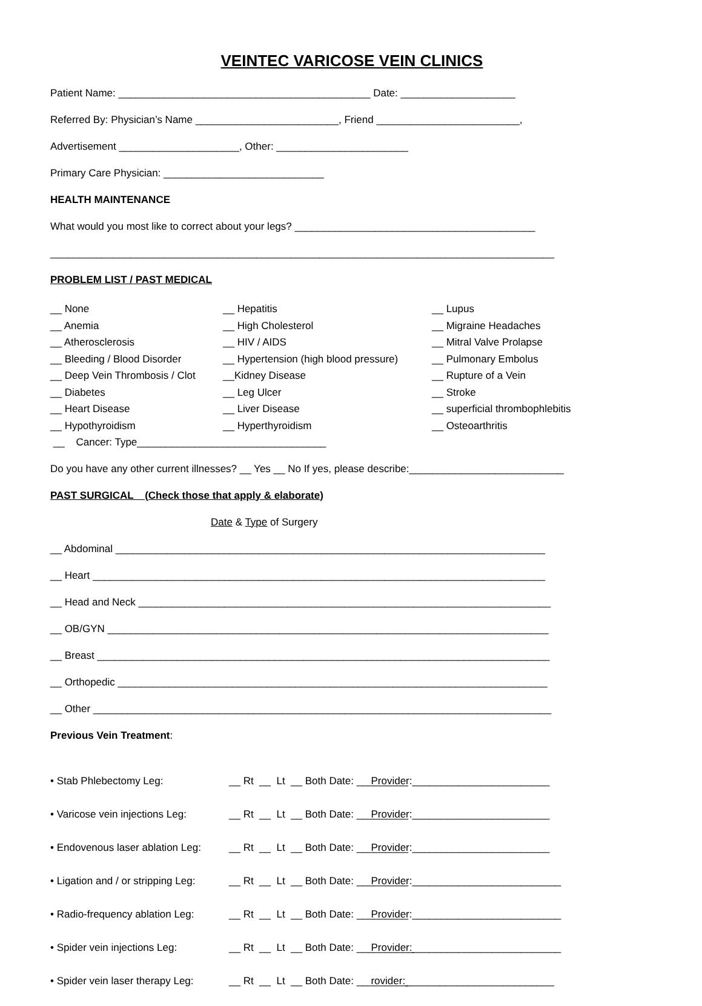VEINTEC VARICOSE VEIN CLINICS
Patient Name: ____________________________________________ Date: ____________________
Referred By: Physician’s Name _________________________, Friend _________________________,
Advertisement _____________________, Other: _______________________
Primary Care Physician: ____________________________
HEALTH MAINTENANCE
What would you most like to correct about your legs? __________________________________________
________________________________________________________________________________________
PROBLEM LIST / PAST MEDICAL
__ None __ Hepatitis __ Lupus __ Anemia __ High Cholesterol __ Migraine Headaches __ Atherosclerosis __ HIV / AIDS __ Mitral Valve Prolapse __ Bleeding / Blood Disorder __ Hypertension (high blood pressure) __ Pulmonary Embolus __ Deep Vein Thrombosis / Clot __Kidney Disease __ Rupture of a Vein __ Diabetes __ Leg Ulcer __ Stroke __ Heart Disease __ Liver Disease __ superficial thrombophlebitis __ Hypothyroidism __ Hyperthyroidism __ Osteoarthritis __ Cancer: Type_________________________________
Do you have any other current illnesses? __ Yes __ No If yes, please describe:___________________________
PAST SURGICAL (Check those that apply & elaborate)
Date & Type of Surgery
__ Abdominal ___________________________________________________________________________
__ Heart _______________________________________________________________________________
__ Head and Neck ________________________________________________________________________
__ OB/GYN _____________________________________________________________________________
__ Breast _______________________________________________________________________________
__ Orthopedic ___________________________________________________________________________
__ Other ________________________________________________________________________________
Previous Vein Treatment:
• Stab Phlebectomy Leg: __ Rt __ Lt __ Both Date: _________ Provider:________________________
• Varicose vein injections Leg: __ Rt __ Lt __ Both Date: _________ Provider:________________________
• Endovenous laser ablation Leg: __ Rt __ Lt __ Both Date: _________ Provider:________________________
• Ligation and / or stripping Leg: __ Rt __ Lt __ Both Date: _________ Provider:__________________________
• Radio-frequency ablation Leg: __ Rt __ Lt __ Both Date: _________ Provider:__________________________
• Spider vein injections Leg: __ Rt __ Lt __ Both Date: __________ Provider:__________________________
• Spider vein laser therapy Leg: __ Rt __ Lt __ Both Date: _________ rovider:__________________________